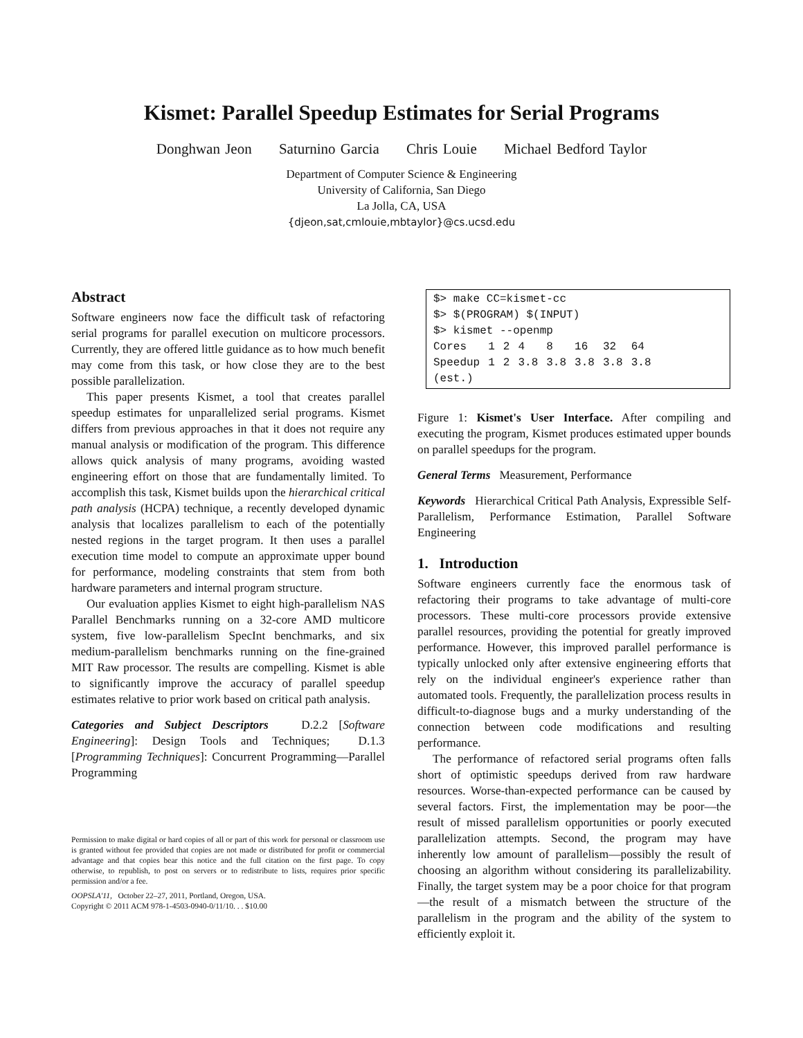Kismet: Parallel Speedup Estimates for Serial Programs
Donghwan Jeon Saturnino Garcia Chris Louie Michael Bedford Taylor
Department of Computer Science & Engineering
University of California, San Diego
La Jolla, CA, USA
{djeon,sat,cmlouie,mbtaylor}@cs.ucsd.edu
Abstract
Software engineers now face the difficult task of refactoring serial programs for parallel execution on multicore processors. Currently, they are offered little guidance as to how much benefit may come from this task, or how close they are to the best possible parallelization.
This paper presents Kismet, a tool that creates parallel speedup estimates for unparallelized serial programs. Kismet differs from previous approaches in that it does not require any manual analysis or modification of the program. This difference allows quick analysis of many programs, avoiding wasted engineering effort on those that are fundamentally limited. To accomplish this task, Kismet builds upon the hierarchical critical path analysis (HCPA) technique, a recently developed dynamic analysis that localizes parallelism to each of the potentially nested regions in the target program. It then uses a parallel execution time model to compute an approximate upper bound for performance, modeling constraints that stem from both hardware parameters and internal program structure.
Our evaluation applies Kismet to eight high-parallelism NAS Parallel Benchmarks running on a 32-core AMD multicore system, five low-parallelism SpecInt benchmarks, and six medium-parallelism benchmarks running on the fine-grained MIT Raw processor. The results are compelling. Kismet is able to significantly improve the accuracy of parallel speedup estimates relative to prior work based on critical path analysis.
Categories and Subject Descriptors D.2.2 [Software Engineering]: Design Tools and Techniques; D.1.3 [Programming Techniques]: Concurrent Programming—Parallel Programming
Permission to make digital or hard copies of all or part of this work for personal or classroom use is granted without fee provided that copies are not made or distributed for profit or commercial advantage and that copies bear this notice and the full citation on the first page. To copy otherwise, to republish, to post on servers or to redistribute to lists, requires prior specific permission and/or a fee.
OOPSLA'11, October 22–27, 2011, Portland, Oregon, USA.
Copyright © 2011 ACM 978-1-4503-0940-0/11/10. . . $10.00
$> make CC=kismet-cc
$> $(PROGRAM) $(INPUT)
$> kismet --openmp
| Cores | 1 | 2 | 4 | 8 | 16 | 32 | 64 |
| Speedup | 1 | 2 | 3.8 | 3.8 | 3.8 | 3.8 | 3.8 |
| (est.) | | | | | | | |
Figure 1: Kismet's User Interface. After compiling and executing the program, Kismet produces estimated upper bounds on parallel speedups for the program.
General Terms Measurement, Performance
Keywords Hierarchical Critical Path Analysis, Expressible Self-Parallelism, Performance Estimation, Parallel Software Engineering
1. Introduction
Software engineers currently face the enormous task of refactoring their programs to take advantage of multi-core processors. These multi-core processors provide extensive parallel resources, providing the potential for greatly improved performance. However, this improved parallel performance is typically unlocked only after extensive engineering efforts that rely on the individual engineer's experience rather than automated tools. Frequently, the parallelization process results in difficult-to-diagnose bugs and a murky understanding of the connection between code modifications and resulting performance.
The performance of refactored serial programs often falls short of optimistic speedups derived from raw hardware resources. Worse-than-expected performance can be caused by several factors. First, the implementation may be poor—the result of missed parallelism opportunities or poorly executed parallelization attempts. Second, the program may have inherently low amount of parallelism—possibly the result of choosing an algorithm without considering its parallelizability. Finally, the target system may be a poor choice for that program—the result of a mismatch between the structure of the parallelism in the program and the ability of the system to efficiently exploit it.